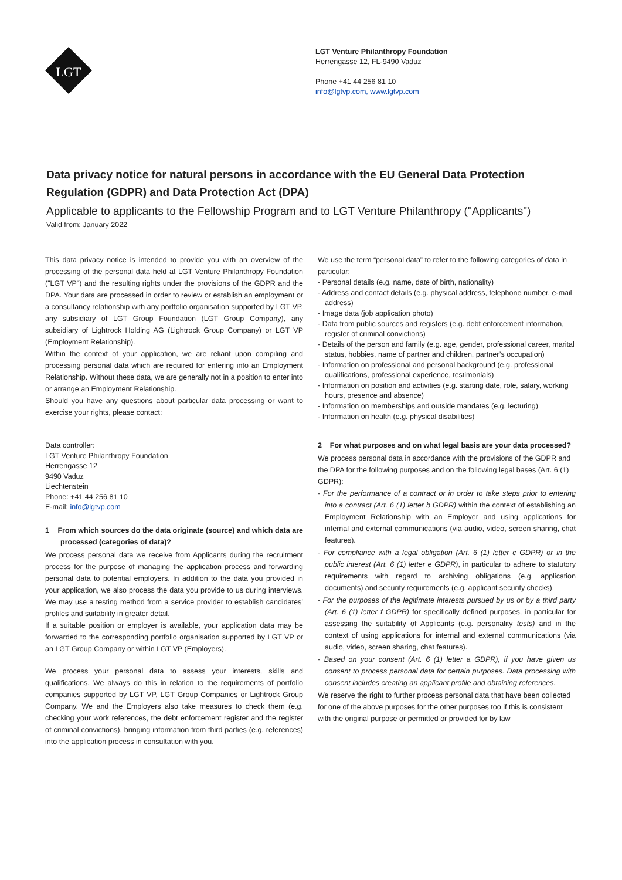LGT
LGT Venture Philanthropy Foundation
Herrengasse 12, FL-9490 Vaduz
Phone +41 44 256 81 10
info@lgtvp.com, www.lgtvp.com
Data privacy notice for natural persons in accordance with the EU General Data Protection Regulation (GDPR) and Data Protection Act (DPA)
Applicable to applicants to the Fellowship Program and to LGT Venture Philanthropy ("Applicants")
Valid from: January 2022
This data privacy notice is intended to provide you with an overview of the processing of the personal data held at LGT Venture Philanthropy Foundation ("LGT VP") and the resulting rights under the provisions of the GDPR and the DPA. Your data are processed in order to review or establish an employment or a consultancy relationship with any portfolio organisation supported by LGT VP, any subsidiary of LGT Group Foundation (LGT Group Company), any subsidiary of Lightrock Holding AG (Lightrock Group Company) or LGT VP (Employment Relationship).
Within the context of your application, we are reliant upon compiling and processing personal data which are required for entering into an Employment Relationship. Without these data, we are generally not in a position to enter into or arrange an Employment Relationship.
Should you have any questions about particular data processing or want to exercise your rights, please contact:
Data controller:
LGT Venture Philanthropy Foundation
Herrengasse 12
9490 Vaduz
Liechtenstein
Phone: +41 44 256 81 10
E-mail: info@lgtvp.com
1 From which sources do the data originate (source) and which data are processed (categories of data)?
We process personal data we receive from Applicants during the recruitment process for the purpose of managing the application process and forwarding personal data to potential employers. In addition to the data you provided in your application, we also process the data you provide to us during interviews. We may use a testing method from a service provider to establish candidates’ profiles and suitability in greater detail.
If a suitable position or employer is available, your application data may be forwarded to the corresponding portfolio organisation supported by LGT VP or an LGT Group Company or within LGT VP (Employers).
We process your personal data to assess your interests, skills and qualifications. We always do this in relation to the requirements of portfolio companies supported by LGT VP, LGT Group Companies or Lightrock Group Company. We and the Employers also take measures to check them (e.g. checking your work references, the debt enforcement register and the register of criminal convictions), bringing information from third parties (e.g. references) into the application process in consultation with you.
We use the term “personal data” to refer to the following categories of data in particular:
- Personal details (e.g. name, date of birth, nationality)
- Address and contact details (e.g. physical address, telephone number, e-mail address)
- Image data (job application photo)
- Data from public sources and registers (e.g. debt enforcement information, register of criminal convictions)
- Details of the person and family (e.g. age, gender, professional career, marital status, hobbies, name of partner and children, partner’s occupation)
- Information on professional and personal background (e.g. professional qualifications, professional experience, testimonials)
- Information on position and activities (e.g. starting date, role, salary, working hours, presence and absence)
- Information on memberships and outside mandates (e.g. lecturing)
- Information on health (e.g. physical disabilities)
2 For what purposes and on what legal basis are your data processed?
We process personal data in accordance with the provisions of the GDPR and the DPA for the following purposes and on the following legal bases (Art. 6 (1) GDPR):
- For the performance of a contract or in order to take steps prior to entering into a contract (Art. 6 (1) letter b GDPR) within the context of establishing an Employment Relationship with an Employer and using applications for internal and external communications (via audio, video, screen sharing, chat features).
- For compliance with a legal obligation (Art. 6 (1) letter c GDPR) or in the public interest (Art. 6 (1) letter e GDPR), in particular to adhere to statutory requirements with regard to archiving obligations (e.g. application documents) and security requirements (e.g. applicant security checks).
- For the purposes of the legitimate interests pursued by us or by a third party (Art. 6 (1) letter f GDPR) for specifically defined purposes, in particular for assessing the suitability of Applicants (e.g. personality tests) and in the context of using applications for internal and external communications (via audio, video, screen sharing, chat features).
- Based on your consent (Art. 6 (1) letter a GDPR), if you have given us consent to process personal data for certain purposes. Data processing with consent includes creating an applicant profile and obtaining references.
We reserve the right to further process personal data that have been collected for one of the above purposes for the other purposes too if this is consistent with the original purpose or permitted or provided for by law